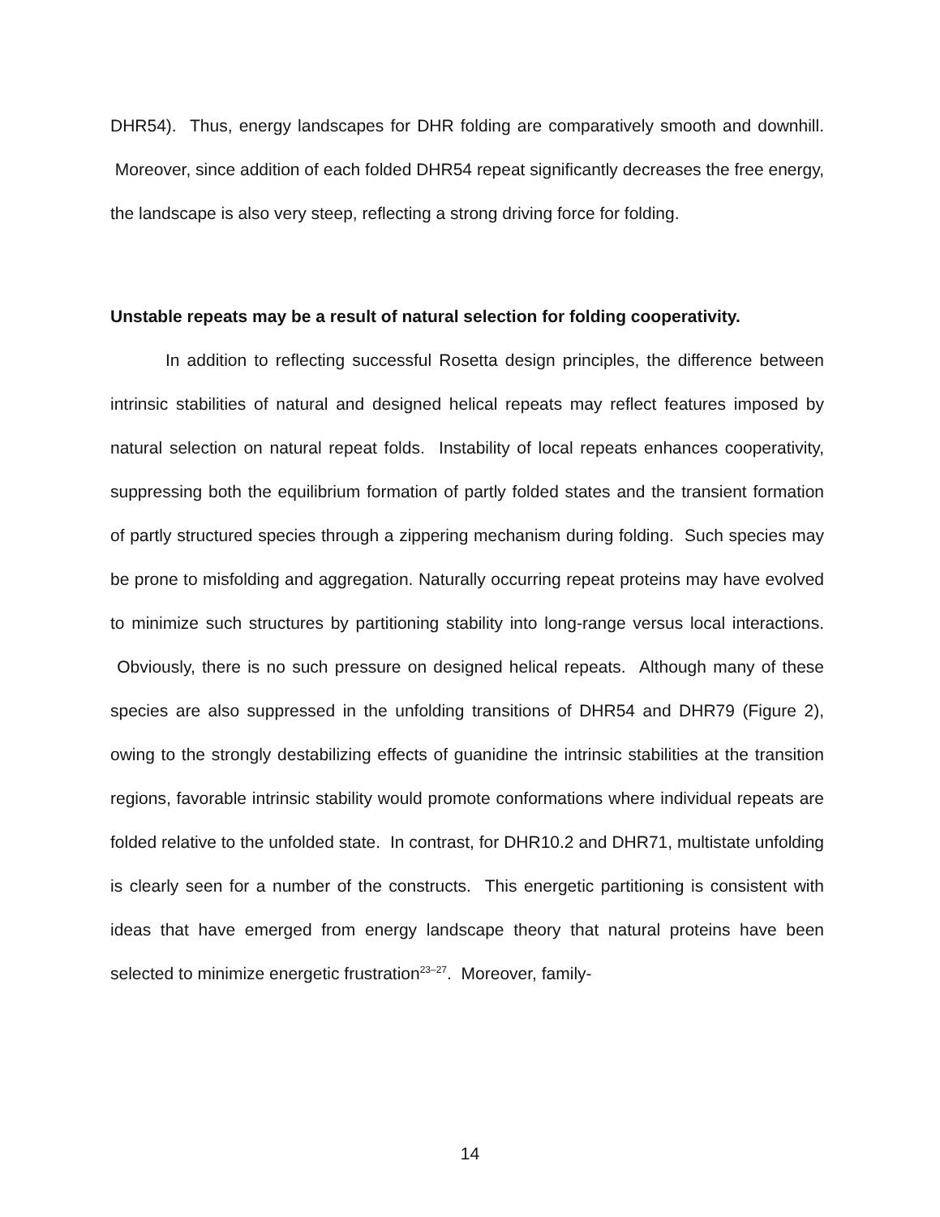DHR54). Thus, energy landscapes for DHR folding are comparatively smooth and downhill. Moreover, since addition of each folded DHR54 repeat significantly decreases the free energy, the landscape is also very steep, reflecting a strong driving force for folding.
Unstable repeats may be a result of natural selection for folding cooperativity.
In addition to reflecting successful Rosetta design principles, the difference between intrinsic stabilities of natural and designed helical repeats may reflect features imposed by natural selection on natural repeat folds. Instability of local repeats enhances cooperativity, suppressing both the equilibrium formation of partly folded states and the transient formation of partly structured species through a zippering mechanism during folding. Such species may be prone to misfolding and aggregation. Naturally occurring repeat proteins may have evolved to minimize such structures by partitioning stability into long-range versus local interactions. Obviously, there is no such pressure on designed helical repeats. Although many of these species are also suppressed in the unfolding transitions of DHR54 and DHR79 (Figure 2), owing to the strongly destabilizing effects of guanidine the intrinsic stabilities at the transition regions, favorable intrinsic stability would promote conformations where individual repeats are folded relative to the unfolded state. In contrast, for DHR10.2 and DHR71, multistate unfolding is clearly seen for a number of the constructs. This energetic partitioning is consistent with ideas that have emerged from energy landscape theory that natural proteins have been selected to minimize energetic frustration<sup>23–27</sup>. Moreover, family-
14